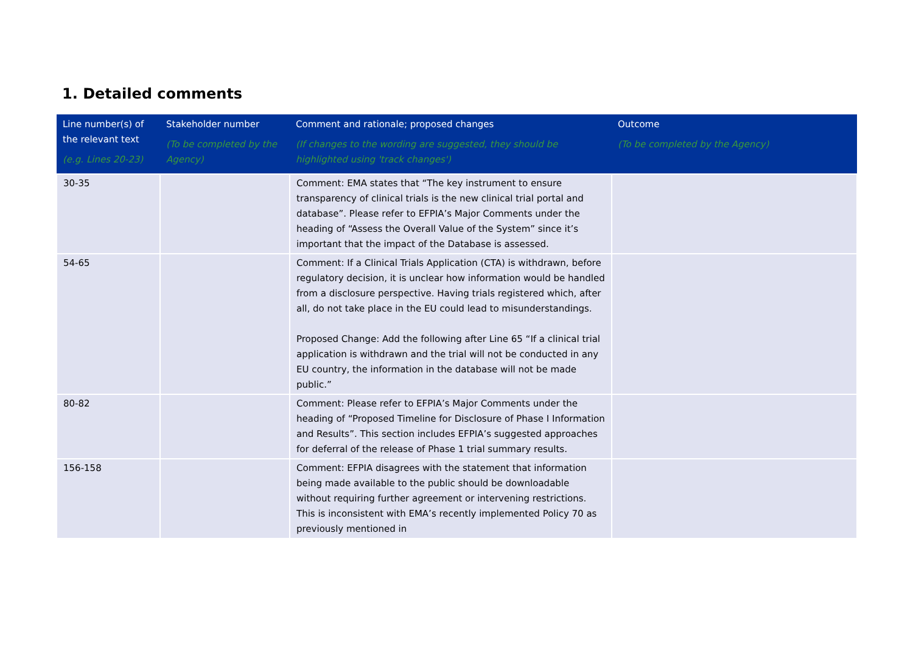1. Detailed comments
| Line number(s) of the relevant text (e.g. Lines 20-23) | Stakeholder number (To be completed by the Agency) | Comment and rationale; proposed changes (If changes to the wording are suggested, they should be highlighted using 'track changes') | Outcome (To be completed by the Agency) |
| --- | --- | --- | --- |
| 30-35 | | Comment: EMA states that “The key instrument to ensure transparency of clinical trials is the new clinical trial portal and database”. Please refer to EFPIA’s Major Comments under the heading of “Assess the Overall Value of the System” since it’s important that the impact of the Database is assessed. | |
| 54-65 | | Comment: If a Clinical Trials Application (CTA) is withdrawn, before regulatory decision, it is unclear how information would be handled from a disclosure perspective. Having trials registered which, after all, do not take place in the EU could lead to misunderstandings. Proposed Change: Add the following after Line 65 “If a clinical trial application is withdrawn and the trial will not be conducted in any EU country, the information in the database will not be made public.” | |
| 80-82 | | Comment: Please refer to EFPIA’s Major Comments under the heading of “Proposed Timeline for Disclosure of Phase I Information and Results”. This section includes EFPIA’s suggested approaches for deferral of the release of Phase 1 trial summary results. | |
| 156-158 | | Comment: EFPIA disagrees with the statement that information being made available to the public should be downloadable without requiring further agreement or intervening restrictions. This is inconsistent with EMA’s recently implemented Policy 70 as previously mentioned in | |